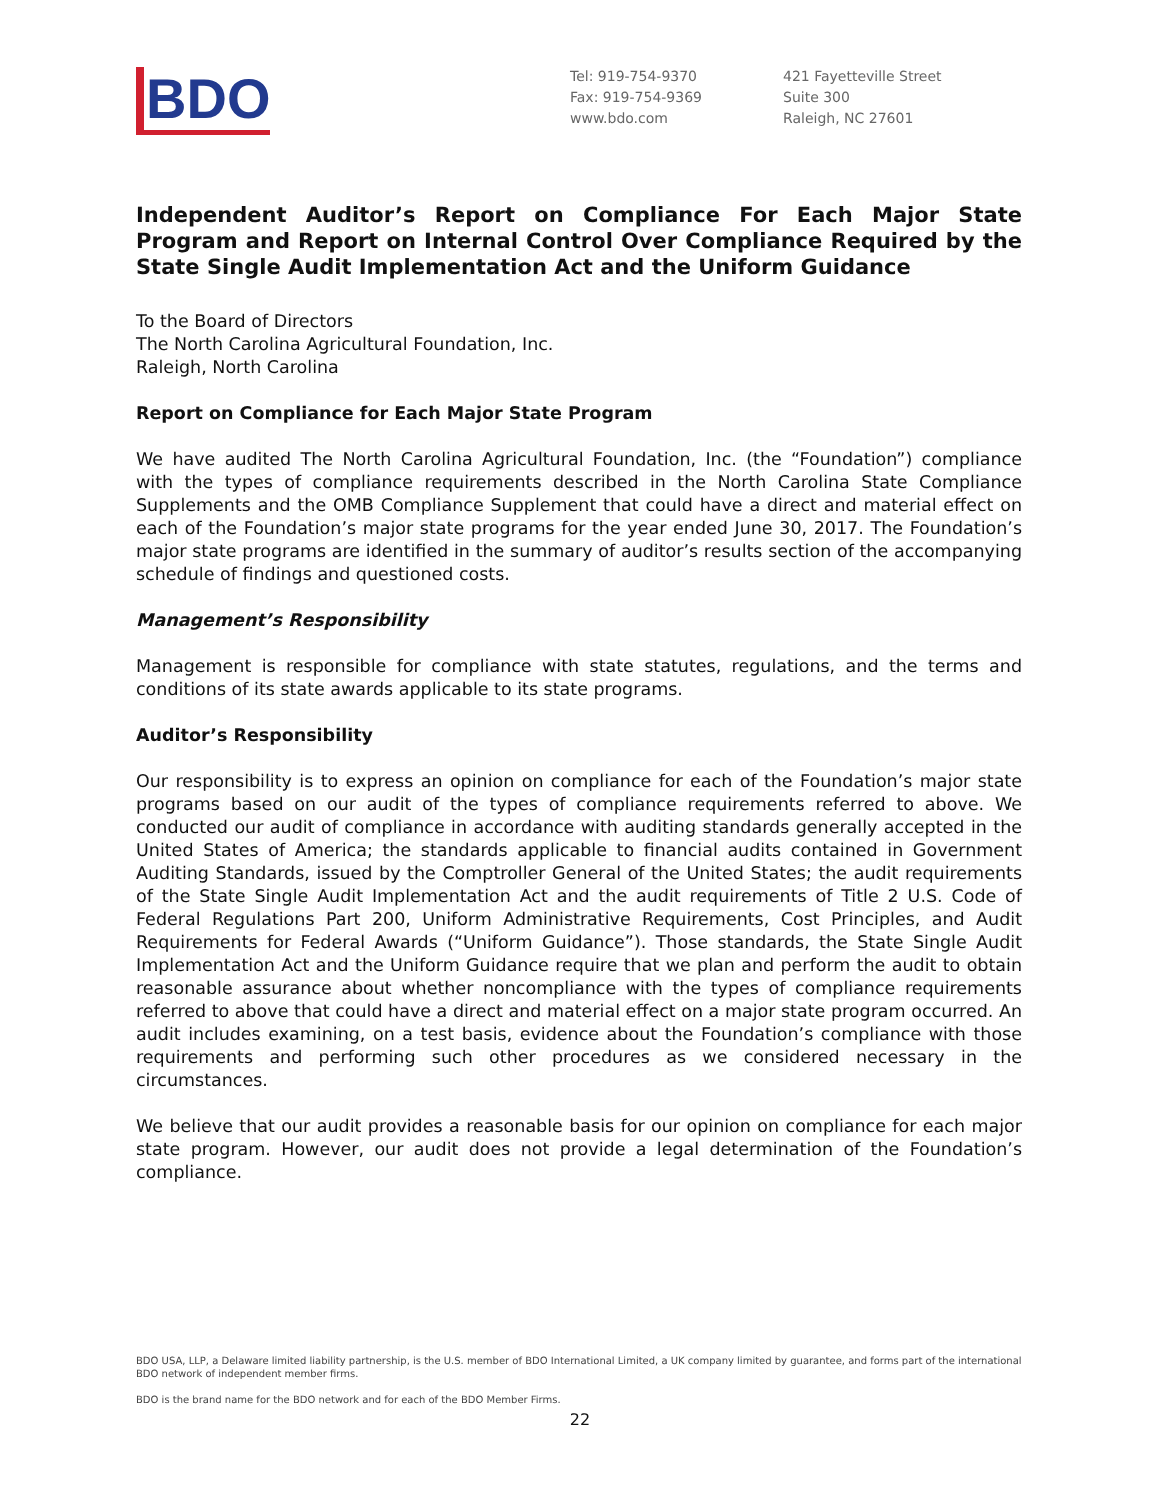BDO
Tel: 919-754-9370
Fax: 919-754-9369
www.bdo.com
421 Fayetteville Street
Suite 300
Raleigh, NC 27601
Independent Auditor’s Report on Compliance For Each Major State Program and Report on Internal Control Over Compliance Required by the State Single Audit Implementation Act and the Uniform Guidance
To the Board of Directors
The North Carolina Agricultural Foundation, Inc.
Raleigh, North Carolina
Report on Compliance for Each Major State Program
We have audited The North Carolina Agricultural Foundation, Inc. (the “Foundation”) compliance with the types of compliance requirements described in the North Carolina State Compliance Supplements and the OMB Compliance Supplement that could have a direct and material effect on each of the Foundation’s major state programs for the year ended June 30, 2017. The Foundation’s major state programs are identified in the summary of auditor’s results section of the accompanying schedule of findings and questioned costs.
Management’s Responsibility
Management is responsible for compliance with state statutes, regulations, and the terms and conditions of its state awards applicable to its state programs.
Auditor’s Responsibility
Our responsibility is to express an opinion on compliance for each of the Foundation’s major state programs based on our audit of the types of compliance requirements referred to above. We conducted our audit of compliance in accordance with auditing standards generally accepted in the United States of America; the standards applicable to financial audits contained in Government Auditing Standards, issued by the Comptroller General of the United States; the audit requirements of the State Single Audit Implementation Act and the audit requirements of Title 2 U.S. Code of Federal Regulations Part 200, Uniform Administrative Requirements, Cost Principles, and Audit Requirements for Federal Awards (“Uniform Guidance”). Those standards, the State Single Audit Implementation Act and the Uniform Guidance require that we plan and perform the audit to obtain reasonable assurance about whether noncompliance with the types of compliance requirements referred to above that could have a direct and material effect on a major state program occurred. An audit includes examining, on a test basis, evidence about the Foundation’s compliance with those requirements and performing such other procedures as we considered necessary in the circumstances.
We believe that our audit provides a reasonable basis for our opinion on compliance for each major state program. However, our audit does not provide a legal determination of the Foundation’s compliance.
BDO USA, LLP, a Delaware limited liability partnership, is the U.S. member of BDO International Limited, a UK company limited by guarantee, and forms part of the international BDO network of independent member firms.
BDO is the brand name for the BDO network and for each of the BDO Member Firms.
22